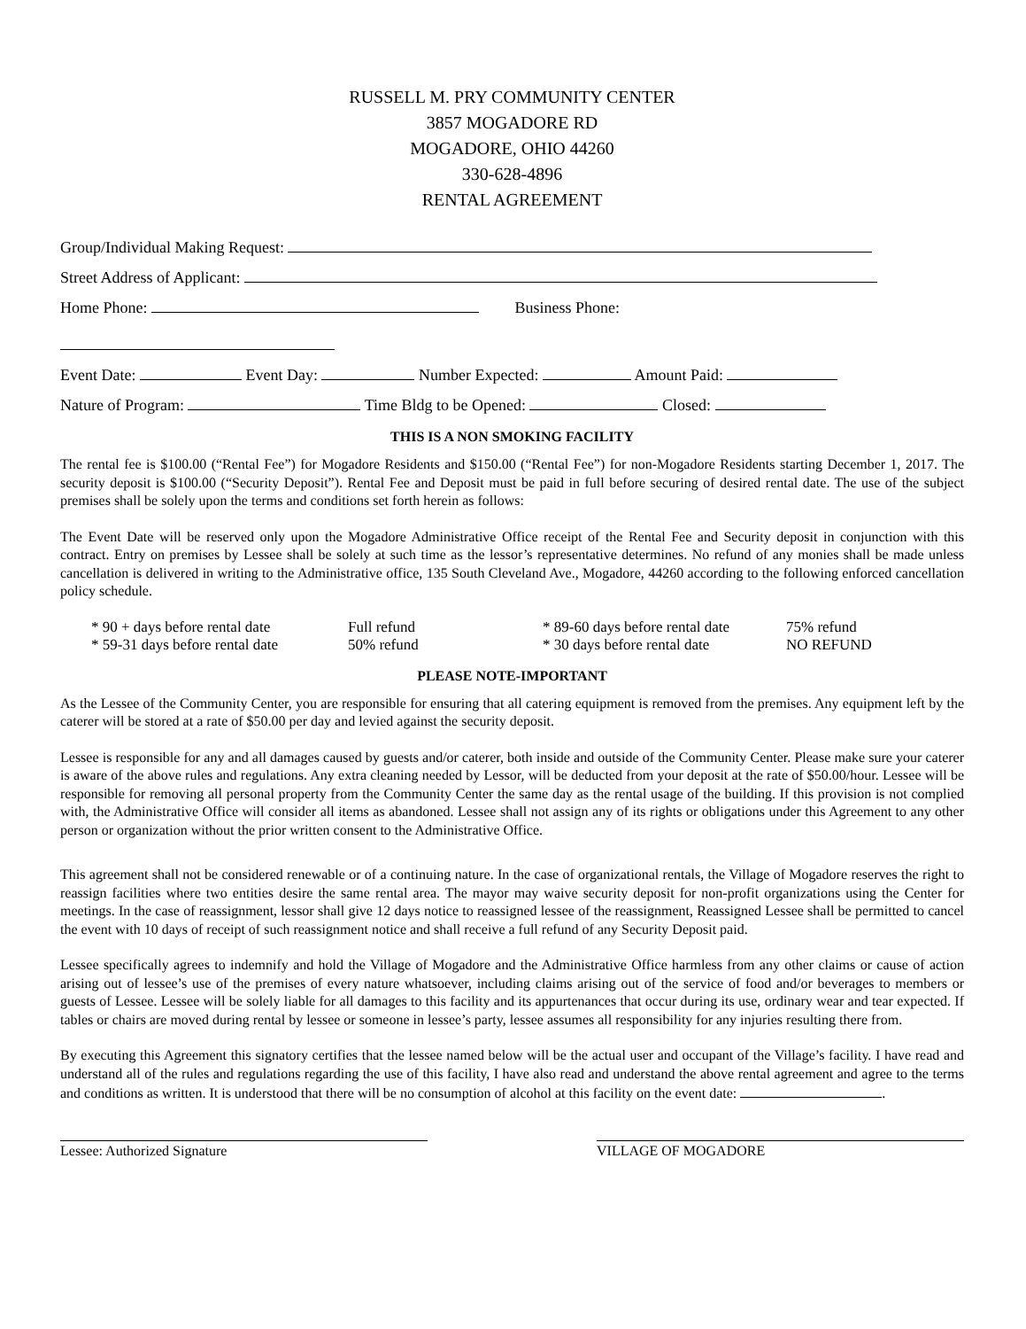RUSSELL M. PRY COMMUNITY CENTER
3857 MOGADORE RD
MOGADORE, OHIO 44260
330-628-4896
RENTAL AGREEMENT
Group/Individual Making Request:
Street Address of Applicant:
Home Phone: Business Phone:
Event Date: Event Day: Number Expected: Amount Paid:
Nature of Program: Time Bldg to be Opened: Closed:
THIS IS A NON SMOKING FACILITY
The rental fee is $100.00 (“Rental Fee”) for Mogadore Residents and $150.00 (“Rental Fee”) for non-Mogadore Residents starting December 1, 2017. The security deposit is $100.00 (“Security Deposit”). Rental Fee and Deposit must be paid in full before securing of desired rental date. The use of the subject premises shall be solely upon the terms and conditions set forth herein as follows:
The Event Date will be reserved only upon the Mogadore Administrative Office receipt of the Rental Fee and Security deposit in conjunction with this contract. Entry on premises by Lessee shall be solely at such time as the lessor’s representative determines. No refund of any monies shall be made unless cancellation is delivered in writing to the Administrative office, 135 South Cleveland Ave., Mogadore, 44260 according to the following enforced cancellation policy schedule.
* 90 + days before rental date Full refund * 89-60 days before rental date 75% refund * 59-31 days before rental date 50% refund * 30 days before rental date NO REFUND
PLEASE NOTE-IMPORTANT
As the Lessee of the Community Center, you are responsible for ensuring that all catering equipment is removed from the premises. Any equipment left by the caterer will be stored at a rate of $50.00 per day and levied against the security deposit.
Lessee is responsible for any and all damages caused by guests and/or caterer, both inside and outside of the Community Center. Please make sure your caterer is aware of the above rules and regulations. Any extra cleaning needed by Lessor, will be deducted from your deposit at the rate of $50.00/hour. Lessee will be responsible for removing all personal property from the Community Center the same day as the rental usage of the building. If this provision is not complied with, the Administrative Office will consider all items as abandoned. Lessee shall not assign any of its rights or obligations under this Agreement to any other person or organization without the prior written consent to the Administrative Office.
This agreement shall not be considered renewable or of a continuing nature. In the case of organizational rentals, the Village of Mogadore reserves the right to reassign facilities where two entities desire the same rental area. The mayor may waive security deposit for non-profit organizations using the Center for meetings. In the case of reassignment, lessor shall give 12 days notice to reassigned lessee of the reassignment, Reassigned Lessee shall be permitted to cancel the event with 10 days of receipt of such reassignment notice and shall receive a full refund of any Security Deposit paid.
Lessee specifically agrees to indemnify and hold the Village of Mogadore and the Administrative Office harmless from any other claims or cause of action arising out of lessee’s use of the premises of every nature whatsoever, including claims arising out of the service of food and/or beverages to members or guests of Lessee. Lessee will be solely liable for all damages to this facility and its appurtenances that occur during its use, ordinary wear and tear expected. If tables or chairs are moved during rental by lessee or someone in lessee’s party, lessee assumes all responsibility for any injuries resulting there from.
By executing this Agreement this signatory certifies that the lessee named below will be the actual user and occupant of the Village’s facility. I have read and understand all of the rules and regulations regarding the use of this facility, I have also read and understand the above rental agreement and agree to the terms and conditions as written. It is understood that there will be no consumption of alcohol at this facility on the event date: .
Lessee: Authorized Signature VILLAGE OF MOGADORE